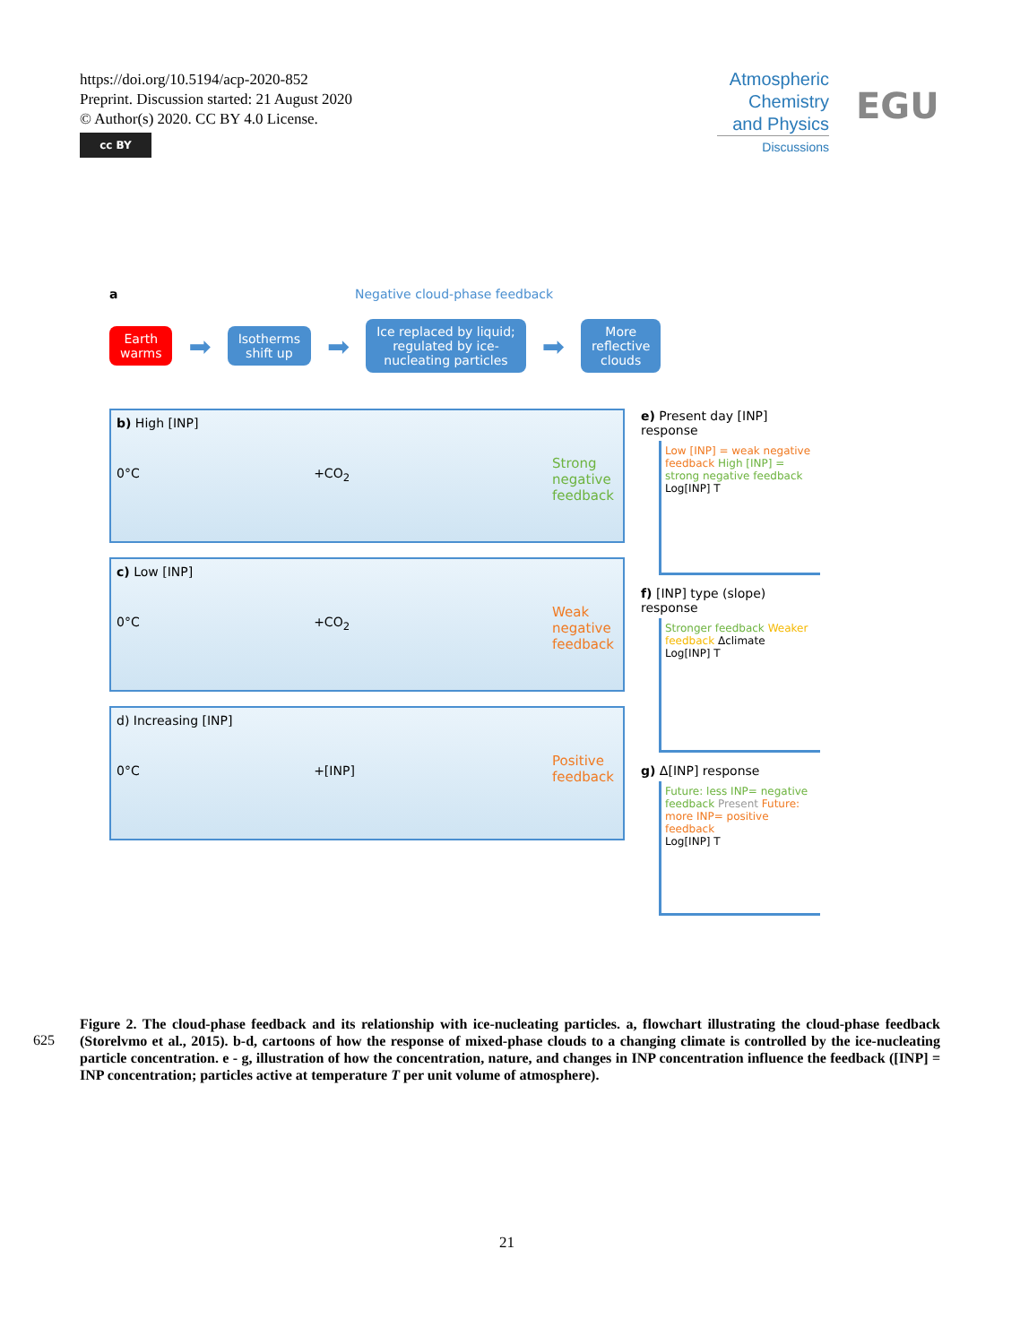https://doi.org/10.5194/acp-2020-852
Preprint. Discussion started: 21 August 2020
© Author(s) 2020. CC BY 4.0 License.
cc BY
Atmospheric Chemistry and Physics
Discussions
EGU
a Negative cloud-phase feedback
Earth
warms
➡
Isotherms
shift up
➡
Ice replaced by liquid;
regulated by ice-
nucleating particles
➡
More
reflective
clouds
b) High [INP]
0°C +CO<sub>2</sub>
Strong
negative
feedback
c) Low [INP]
0°C +CO<sub>2</sub>
Weak
negative
feedback
d) Increasing [INP]
0°C +[INP]
Positive
feedback
e) Present day [INP] response
Low [INP] = weak negative feedback High [INP] = strong negative feedback
Log[INP] T
f) [INP] type (slope) response
Stronger feedback Weaker feedback Δclimate
Log[INP] T
g) Δ[INP] response
Future: less INP= negative feedback Present Future: more INP= positive feedback
Log[INP] T
625
Figure 2. The cloud-phase feedback and its relationship with ice-nucleating particles. a, flowchart illustrating the cloud-phase feedback (Storelvmo et al., 2015). b-d, cartoons of how the response of mixed-phase clouds to a changing climate is controlled by the ice-nucleating particle concentration. e - g, illustration of how the concentration, nature, and changes in INP concentration influence the feedback ([INP] = INP concentration; particles active at temperature T per unit volume of atmosphere).
21